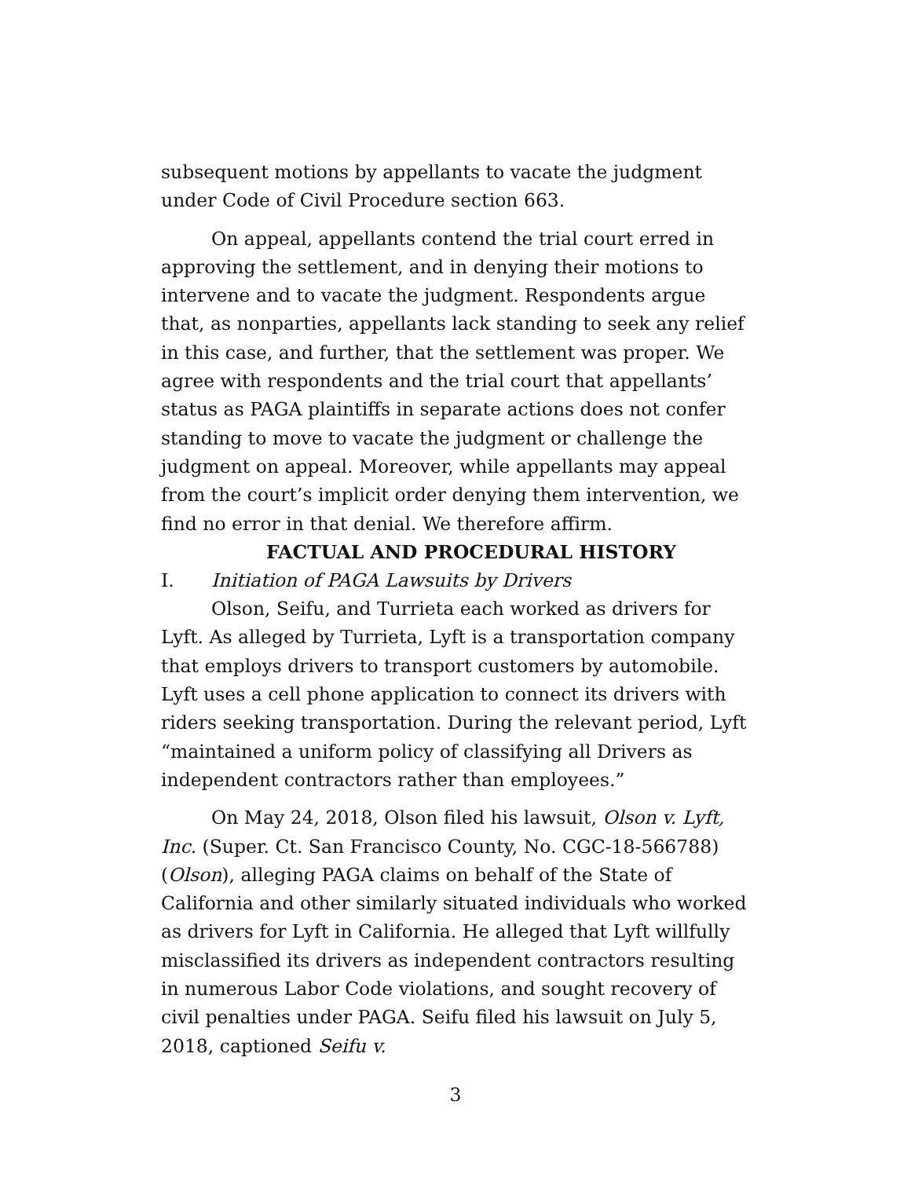subsequent motions by appellants to vacate the judgment under Code of Civil Procedure section 663.
On appeal, appellants contend the trial court erred in approving the settlement, and in denying their motions to intervene and to vacate the judgment. Respondents argue that, as nonparties, appellants lack standing to seek any relief in this case, and further, that the settlement was proper. We agree with respondents and the trial court that appellants’ status as PAGA plaintiffs in separate actions does not confer standing to move to vacate the judgment or challenge the judgment on appeal. Moreover, while appellants may appeal from the court’s implicit order denying them intervention, we find no error in that denial. We therefore affirm.
FACTUAL AND PROCEDURAL HISTORY
I. Initiation of PAGA Lawsuits by Drivers
Olson, Seifu, and Turrieta each worked as drivers for Lyft. As alleged by Turrieta, Lyft is a transportation company that employs drivers to transport customers by automobile. Lyft uses a cell phone application to connect its drivers with riders seeking transportation. During the relevant period, Lyft “maintained a uniform policy of classifying all Drivers as independent contractors rather than employees.”
On May 24, 2018, Olson filed his lawsuit, Olson v. Lyft, Inc. (Super. Ct. San Francisco County, No. CGC-18-566788) (Olson), alleging PAGA claims on behalf of the State of California and other similarly situated individuals who worked as drivers for Lyft in California. He alleged that Lyft willfully misclassified its drivers as independent contractors resulting in numerous Labor Code violations, and sought recovery of civil penalties under PAGA. Seifu filed his lawsuit on July 5, 2018, captioned Seifu v.
3